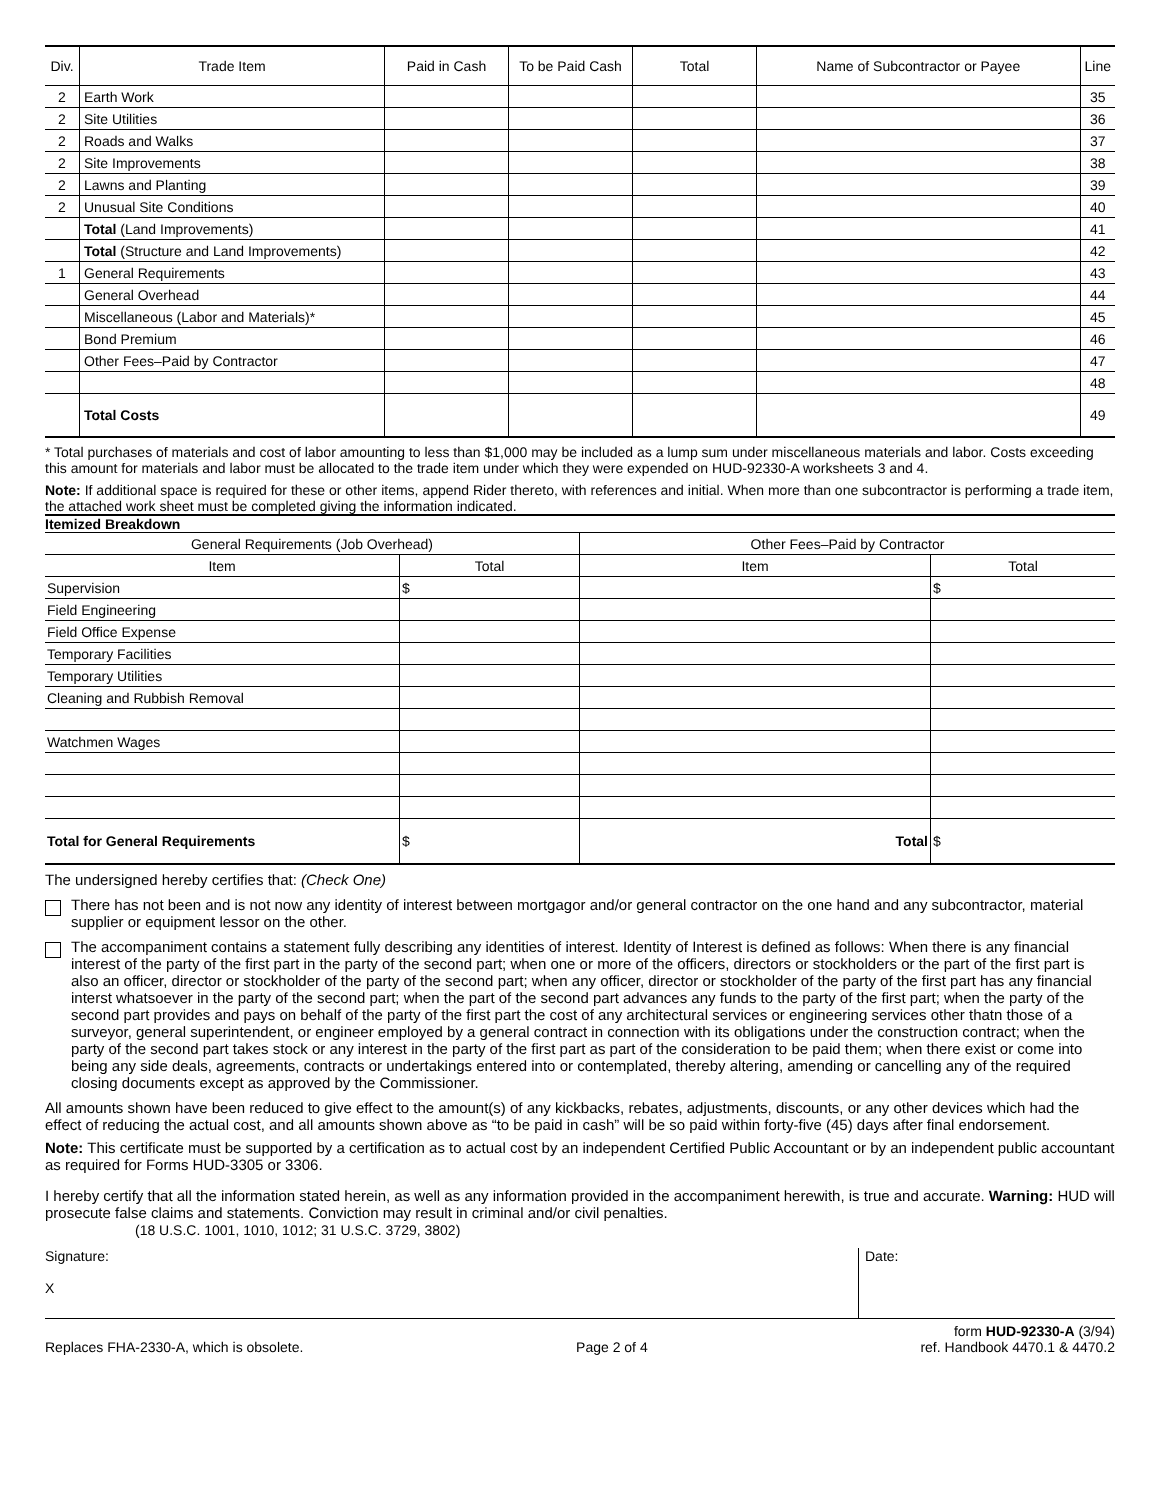| Div. | Trade Item | Paid in Cash | To be Paid Cash | Total | Name of Subcontractor or Payee | Line |
| --- | --- | --- | --- | --- | --- | --- |
| 2 | Earth Work | | | | | 35 |
| 2 | Site Utilities | | | | | 36 |
| 2 | Roads and Walks | | | | | 37 |
| 2 | Site Improvements | | | | | 38 |
| 2 | Lawns and Planting | | | | | 39 |
| 2 | Unusual Site Conditions | | | | | 40 |
| | Total (Land Improvements) | | | | | 41 |
| | Total (Structure and Land Improvements) | | | | | 42 |
| 1 | General Requirements | | | | | 43 |
| | General Overhead | | | | | 44 |
| | Miscellaneous (Labor and Materials)* | | | | | 45 |
| | Bond Premium | | | | | 46 |
| | Other Fees–Paid by Contractor | | | | | 47 |
| | | | | | | 48 |
| | Total Costs | | | | | 49 |
* Total purchases of materials and cost of labor amounting to less than $1,000 may be included as a lump sum under miscellaneous materials and labor. Costs exceeding this amount for materials and labor must be allocated to the trade item under which they were expended on HUD-92330-A worksheets 3 and 4.
Note: If additional space is required for these or other items, append Rider thereto, with references and initial. When more than one subcontractor is performing a trade item, the attached work sheet must be completed giving the information indicated.
Itemized Breakdown
| General Requirements (Job Overhead) | | Other Fees–Paid by Contractor | |
| --- | --- | --- | --- |
| Item | Total | Item | Total |
| Supervision | $ | | $ |
| Field Engineering | | | |
| Field Office Expense | | | |
| Temporary Facilities | | | |
| Temporary Utilities | | | |
| Cleaning and Rubbish Removal | | | |
| Watchmen Wages | | | |
| Total for General Requirements | $ | Total | $ |
The undersigned hereby certifies that: (Check One)
There has not been and is not now any identity of interest between mortgagor and/or general contractor on the one hand and any subcontractor, material supplier or equipment lessor on the other.
The accompaniment contains a statement fully describing any identities of interest. Identity of Interest is defined as follows: When there is any financial interest of the party of the first part in the party of the second part; when one or more of the officers, directors or stockholders or the part of the first part is also an officer, director or stockholder of the party of the second part; when any officer, director or stockholder of the party of the first part has any financial interst whatsoever in the party of the second part; when the part of the second part advances any funds to the party of the first part; when the party of the second part provides and pays on behalf of the party of the first part the cost of any architectural services or engineering services other thatn those of a surveyor, general superintendent, or engineer employed by a general contract in connection with its obligations under the construction contract; when the party of the second part takes stock or any interest in the party of the first part as part of the consideration to be paid them; when there exist or come into being any side deals, agreements, contracts or undertakings entered into or contemplated, thereby altering, amending or cancelling any of the required closing documents except as approved by the Commissioner.
All amounts shown have been reduced to give effect to the amount(s) of any kickbacks, rebates, adjustments, discounts, or any other devices which had the effect of reducing the actual cost, and all amounts shown above as “to be paid in cash” will be so paid within forty-five (45) days after final endorsement.
Note: This certificate must be supported by a certification as to actual cost by an independent Certified Public Accountant or by an independent public accountant as required for Forms HUD-3305 or 3306.
I hereby certify that all the information stated herein, as well as any information provided in the accompaniment herewith, is true and accurate. Warning: HUD will prosecute false claims and statements. Conviction may result in criminal and/or civil penalties.
(18 U.S.C. 1001, 1010, 1012; 31 U.S.C. 3729, 3802)
Signature:
X
Date:
Replaces FHA-2330-A, which is obsolete.
Page 2 of 4
form HUD-92330-A (3/94)
ref. Handbook 4470.1 & 4470.2